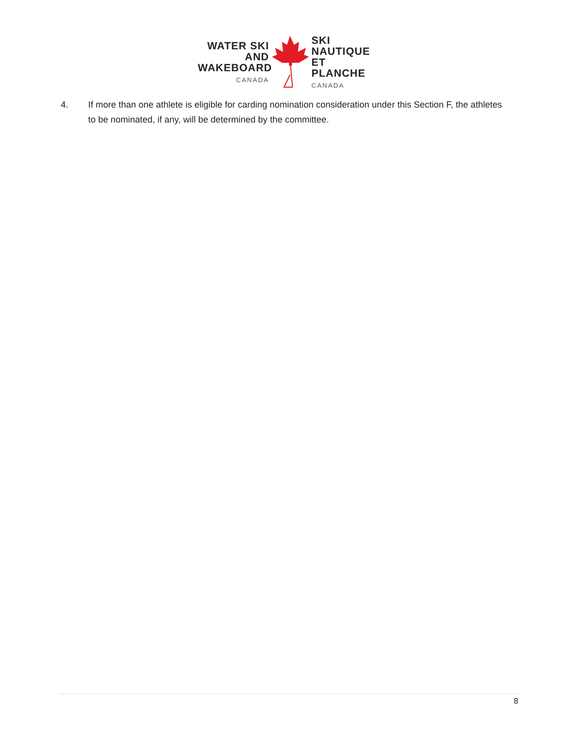WATER SKI AND
WAKEBOARD
CANADA
SKI NAUTIQUE
ET PLANCHE
CANADA
4. If more than one athlete is eligible for carding nomination consideration under this Section F, the athletes to be nominated, if any, will be determined by the committee.
8